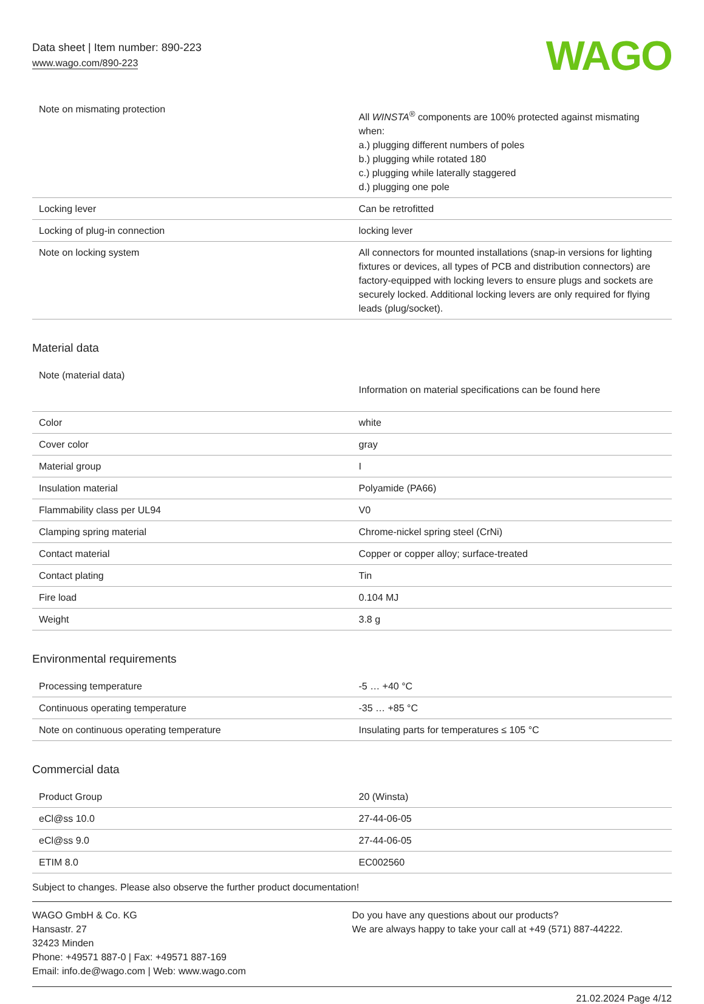Data sheet | Item number: 890-223
www.wago.com/890-223
WAGO
| Note on mismating protection | All WINSTA<sup>®</sup> components are 100% protected against mismating when: a.) plugging different numbers of poles b.) plugging while rotated 180 c.) plugging while laterally staggered d.) plugging one pole |
| Locking lever | Can be retrofitted |
| Locking of plug-in connection | locking lever |
| Note on locking system | All connectors for mounted installations (snap-in versions for lighting fixtures or devices, all types of PCB and distribution connectors) are factory-equipped with locking levers to ensure plugs and sockets are securely locked. Additional locking levers are only required for flying leads (plug/socket). |
Material data
| Note (material data) | Information on material specifications can be found here |
| Color | white |
| Cover color | gray |
| Material group | I |
| Insulation material | Polyamide (PA66) |
| Flammability class per UL94 | V0 |
| Clamping spring material | Chrome-nickel spring steel (CrNi) |
| Contact material | Copper or copper alloy; surface-treated |
| Contact plating | Tin |
| Fire load | 0.104 MJ |
| Weight | 3.8 g |
Environmental requirements
| Processing temperature | -5 … +40 °C |
| Continuous operating temperature | -35 … +85 °C |
| Note on continuous operating temperature | Insulating parts for temperatures ≤ 105 °C |
Commercial data
| Product Group | 20 (Winsta) |
| eCl@ss 10.0 | 27-44-06-05 |
| eCl@ss 9.0 | 27-44-06-05 |
| ETIM 8.0 | EC002560 |
Subject to changes. Please also observe the further product documentation!
WAGO GmbH & Co. KG
Hansastr. 27
32423 Minden
Phone: +49571 887-0 | Fax: +49571 887-169
Email: info.de@wago.com | Web: www.wago.com
Do you have any questions about our products?
We are always happy to take your call at +49 (571) 887-44222.
21.02.2024 Page 4/12